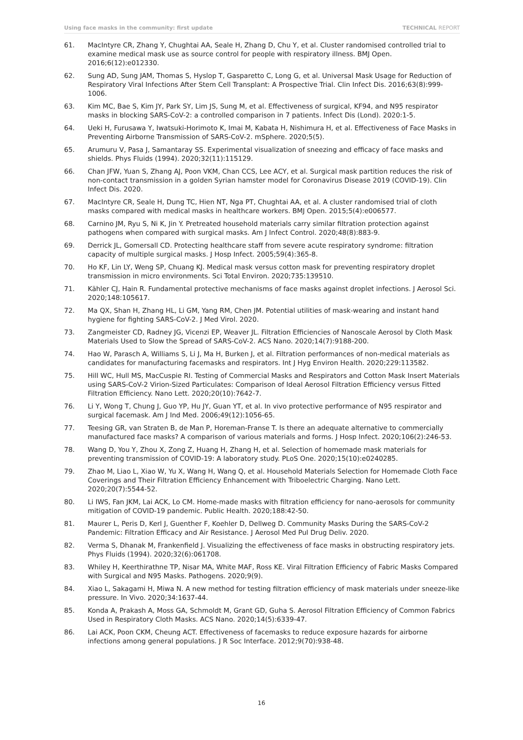Using face masks in the community: first update TECHNICAL REPORT
61. MacIntyre CR, Zhang Y, Chughtai AA, Seale H, Zhang D, Chu Y, et al. Cluster randomised controlled trial to examine medical mask use as source control for people with respiratory illness. BMJ Open. 2016;6(12):e012330.
62. Sung AD, Sung JAM, Thomas S, Hyslop T, Gasparetto C, Long G, et al. Universal Mask Usage for Reduction of Respiratory Viral Infections After Stem Cell Transplant: A Prospective Trial. Clin Infect Dis. 2016;63(8):999-1006.
63. Kim MC, Bae S, Kim JY, Park SY, Lim JS, Sung M, et al. Effectiveness of surgical, KF94, and N95 respirator masks in blocking SARS-CoV-2: a controlled comparison in 7 patients. Infect Dis (Lond). 2020:1-5.
64. Ueki H, Furusawa Y, Iwatsuki-Horimoto K, Imai M, Kabata H, Nishimura H, et al. Effectiveness of Face Masks in Preventing Airborne Transmission of SARS-CoV-2. mSphere. 2020;5(5).
65. Arumuru V, Pasa J, Samantaray SS. Experimental visualization of sneezing and efficacy of face masks and shields. Phys Fluids (1994). 2020;32(11):115129.
66. Chan JFW, Yuan S, Zhang AJ, Poon VKM, Chan CCS, Lee ACY, et al. Surgical mask partition reduces the risk of non-contact transmission in a golden Syrian hamster model for Coronavirus Disease 2019 (COVID-19). Clin Infect Dis. 2020.
67. MacIntyre CR, Seale H, Dung TC, Hien NT, Nga PT, Chughtai AA, et al. A cluster randomised trial of cloth masks compared with medical masks in healthcare workers. BMJ Open. 2015;5(4):e006577.
68. Carnino JM, Ryu S, Ni K, Jin Y. Pretreated household materials carry similar filtration protection against pathogens when compared with surgical masks. Am J Infect Control. 2020;48(8):883-9.
69. Derrick JL, Gomersall CD. Protecting healthcare staff from severe acute respiratory syndrome: filtration capacity of multiple surgical masks. J Hosp Infect. 2005;59(4):365-8.
70. Ho KF, Lin LY, Weng SP, Chuang KJ. Medical mask versus cotton mask for preventing respiratory droplet transmission in micro environments. Sci Total Environ. 2020;735:139510.
71. Kähler CJ, Hain R. Fundamental protective mechanisms of face masks against droplet infections. J Aerosol Sci. 2020;148:105617.
72. Ma QX, Shan H, Zhang HL, Li GM, Yang RM, Chen JM. Potential utilities of mask-wearing and instant hand hygiene for fighting SARS-CoV-2. J Med Virol. 2020.
73. Zangmeister CD, Radney JG, Vicenzi EP, Weaver JL. Filtration Efficiencies of Nanoscale Aerosol by Cloth Mask Materials Used to Slow the Spread of SARS-CoV-2. ACS Nano. 2020;14(7):9188-200.
74. Hao W, Parasch A, Williams S, Li J, Ma H, Burken J, et al. Filtration performances of non-medical materials as candidates for manufacturing facemasks and respirators. Int J Hyg Environ Health. 2020;229:113582.
75. Hill WC, Hull MS, MacCuspie RI. Testing of Commercial Masks and Respirators and Cotton Mask Insert Materials using SARS-CoV-2 Virion-Sized Particulates: Comparison of Ideal Aerosol Filtration Efficiency versus Fitted Filtration Efficiency. Nano Lett. 2020;20(10):7642-7.
76. Li Y, Wong T, Chung J, Guo YP, Hu JY, Guan YT, et al. In vivo protective performance of N95 respirator and surgical facemask. Am J Ind Med. 2006;49(12):1056-65.
77. Teesing GR, van Straten B, de Man P, Horeman-Franse T. Is there an adequate alternative to commercially manufactured face masks? A comparison of various materials and forms. J Hosp Infect. 2020;106(2):246-53.
78. Wang D, You Y, Zhou X, Zong Z, Huang H, Zhang H, et al. Selection of homemade mask materials for preventing transmission of COVID-19: A laboratory study. PLoS One. 2020;15(10):e0240285.
79. Zhao M, Liao L, Xiao W, Yu X, Wang H, Wang Q, et al. Household Materials Selection for Homemade Cloth Face Coverings and Their Filtration Efficiency Enhancement with Triboelectric Charging. Nano Lett. 2020;20(7):5544-52.
80. Li IWS, Fan JKM, Lai ACK, Lo CM. Home-made masks with filtration efficiency for nano-aerosols for community mitigation of COVID-19 pandemic. Public Health. 2020;188:42-50.
81. Maurer L, Peris D, Kerl J, Guenther F, Koehler D, Dellweg D. Community Masks During the SARS-CoV-2 Pandemic: Filtration Efficacy and Air Resistance. J Aerosol Med Pul Drug Deliv. 2020.
82. Verma S, Dhanak M, Frankenfield J. Visualizing the effectiveness of face masks in obstructing respiratory jets. Phys Fluids (1994). 2020;32(6):061708.
83. Whiley H, Keerthirathne TP, Nisar MA, White MAF, Ross KE. Viral Filtration Efficiency of Fabric Masks Compared with Surgical and N95 Masks. Pathogens. 2020;9(9).
84. Xiao L, Sakagami H, Miwa N. A new method for testing filtration efficiency of mask materials under sneeze-like pressure. In Vivo. 2020;34:1637-44.
85. Konda A, Prakash A, Moss GA, Schmoldt M, Grant GD, Guha S. Aerosol Filtration Efficiency of Common Fabrics Used in Respiratory Cloth Masks. ACS Nano. 2020;14(5):6339-47.
86. Lai ACK, Poon CKM, Cheung ACT. Effectiveness of facemasks to reduce exposure hazards for airborne infections among general populations. J R Soc Interface. 2012;9(70):938-48.
16